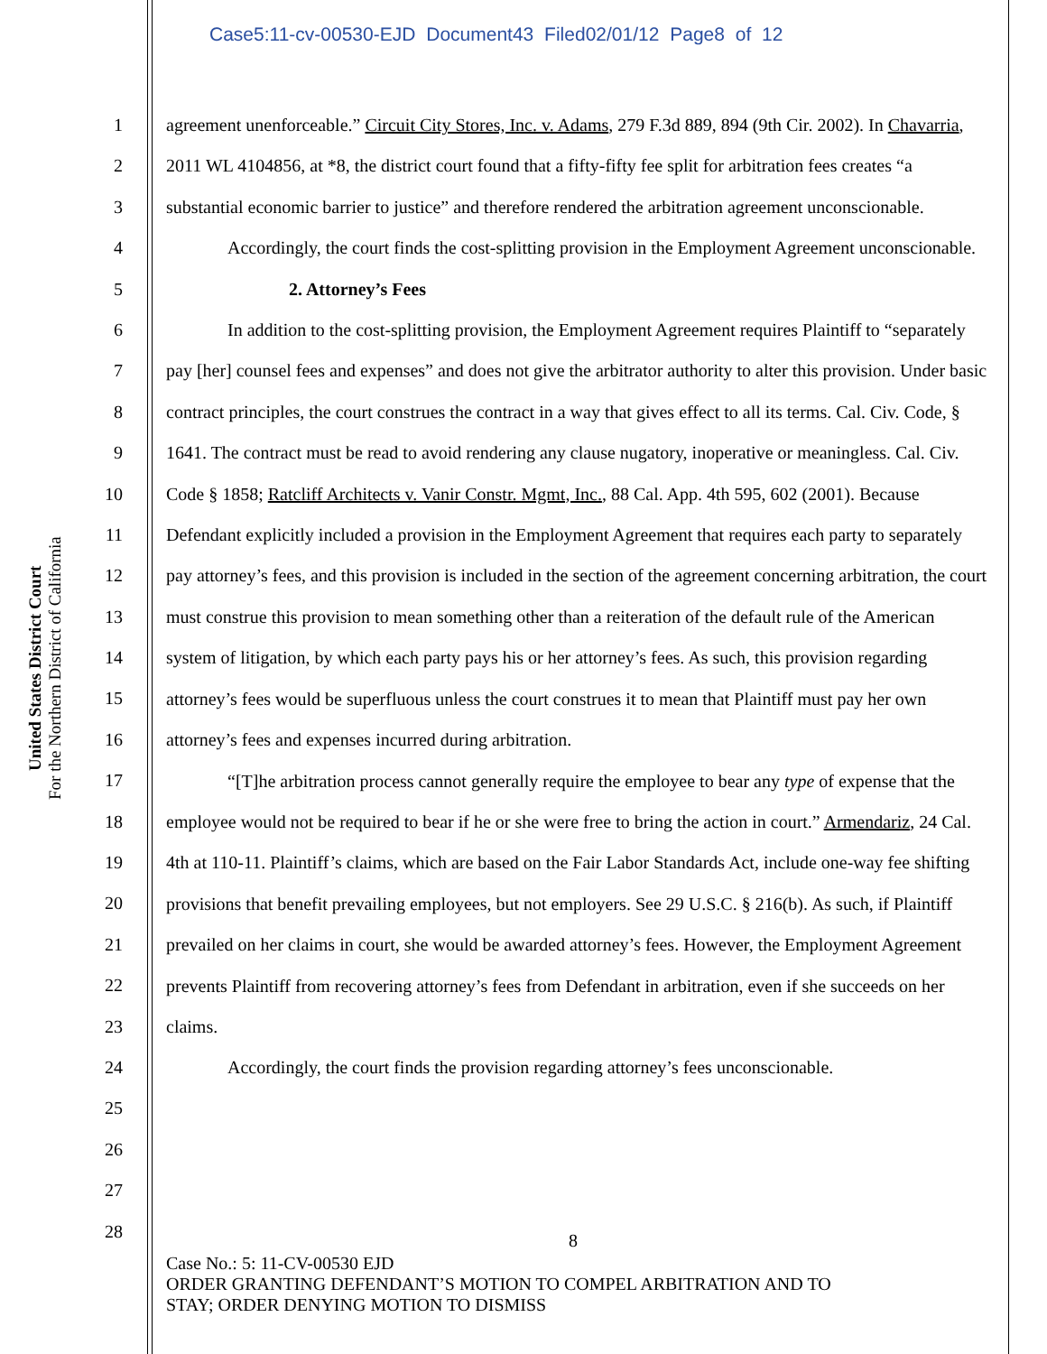Case5:11-cv-00530-EJD Document43 Filed02/01/12 Page8 of 12
United States District Court
For the Northern District of California
1
2
3
4
5
6
7
8
9
10
11
12
13
14
15
16
17
18
19
20
21
22
23
24
25
26
27
28
agreement unenforceable.” Circuit City Stores, Inc. v. Adams, 279 F.3d 889, 894 (9th Cir. 2002). In Chavarria, 2011 WL 4104856, at *8, the district court found that a fifty-fifty fee split for arbitration fees creates “a substantial economic barrier to justice” and therefore rendered the arbitration agreement unconscionable.
Accordingly, the court finds the cost-splitting provision in the Employment Agreement unconscionable.
2. Attorney’s Fees
In addition to the cost-splitting provision, the Employment Agreement requires Plaintiff to “separately pay [her] counsel fees and expenses” and does not give the arbitrator authority to alter this provision. Under basic contract principles, the court construes the contract in a way that gives effect to all its terms. Cal. Civ. Code, § 1641. The contract must be read to avoid rendering any clause nugatory, inoperative or meaningless. Cal. Civ. Code § 1858; Ratcliff Architects v. Vanir Constr. Mgmt, Inc., 88 Cal. App. 4th 595, 602 (2001). Because Defendant explicitly included a provision in the Employment Agreement that requires each party to separately pay attorney’s fees, and this provision is included in the section of the agreement concerning arbitration, the court must construe this provision to mean something other than a reiteration of the default rule of the American system of litigation, by which each party pays his or her attorney’s fees. As such, this provision regarding attorney’s fees would be superfluous unless the court construes it to mean that Plaintiff must pay her own attorney’s fees and expenses incurred during arbitration.
“[T]he arbitration process cannot generally require the employee to bear any type of expense that the employee would not be required to bear if he or she were free to bring the action in court.” Armendariz, 24 Cal. 4th at 110-11. Plaintiff’s claims, which are based on the Fair Labor Standards Act, include one-way fee shifting provisions that benefit prevailing employees, but not employers. See 29 U.S.C. § 216(b). As such, if Plaintiff prevailed on her claims in court, she would be awarded attorney’s fees. However, the Employment Agreement prevents Plaintiff from recovering attorney’s fees from Defendant in arbitration, even if she succeeds on her claims.
Accordingly, the court finds the provision regarding attorney’s fees unconscionable.
8
Case No.: 5: 11-CV-00530 EJD
ORDER GRANTING DEFENDANT’S MOTION TO COMPEL ARBITRATION AND TO
STAY; ORDER DENYING MOTION TO DISMISS